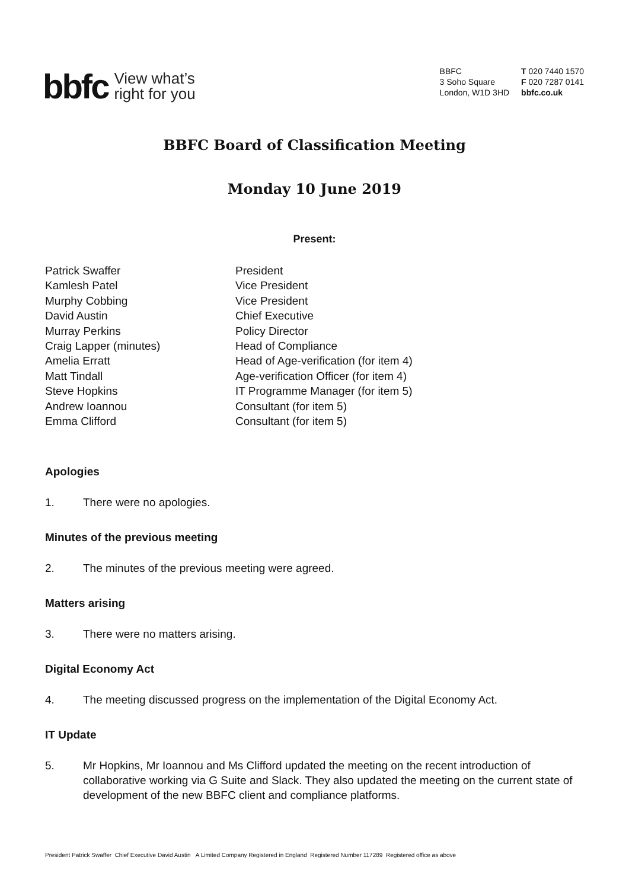bbfc View what’s
right for you
BBFC
3 Soho Square
London, W1D 3HD
T 020 7440 1570
F 020 7287 0141
bbfc.co.uk
BBFC Board of Classification Meeting
Monday 10 June 2019
Present:
Patrick Swaffer President
Kamlesh Patel Vice President
Murphy Cobbing Vice President
David Austin Chief Executive
Murray Perkins Policy Director
Craig Lapper (minutes) Head of Compliance
Amelia Erratt Head of Age-verification (for item 4)
Matt Tindall Age-verification Officer (for item 4)
Steve Hopkins IT Programme Manager (for item 5)
Andrew Ioannou Consultant (for item 5)
Emma Clifford Consultant (for item 5)
Apologies
1. There were no apologies.
Minutes of the previous meeting
2. The minutes of the previous meeting were agreed.
Matters arising
3. There were no matters arising.
Digital Economy Act
4. The meeting discussed progress on the implementation of the Digital Economy Act.
IT Update
5. Mr Hopkins, Mr Ioannou and Ms Clifford updated the meeting on the recent introduction of collaborative working via G Suite and Slack. They also updated the meeting on the current state of development of the new BBFC client and compliance platforms.
President Patrick Swaffer Chief Executive David Austin A Limited Company Registered in England Registered Number 117289 Registered office as above